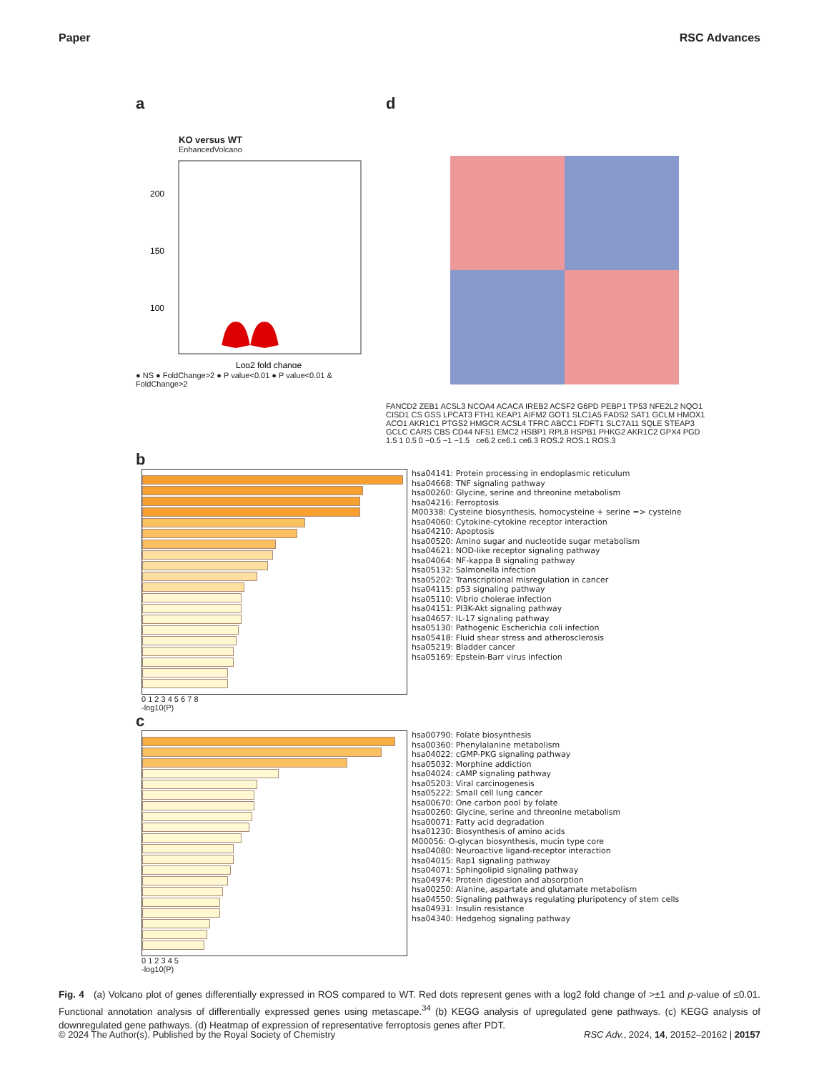Paper RSC Advances
a
KO versus WT
EnhancedVolcano
200
150
100
Log2 fold change
● NS ● FoldChange>2 ● P value<0.01 ● P value<0.01 & FoldChange>2
d
FANCD2 ZEB1 ACSL3 NCOA4 ACACA IREB2 ACSF2 G6PD PEBP1 TP53 NFE2L2 NQO1 CISD1 CS GSS LPCAT3 FTH1 KEAP1 AIFM2 GOT1 SLC1A5 FADS2 SAT1 GCLM HMOX1 ACO1 AKR1C1 PTGS2 HMGCR ACSL4 TFRC ABCC1 FDFT1 SLC7A11 SQLE STEAP3 GCLC CARS CBS CD44 NFS1 EMC2 HSBP1 RPL8 HSPB1 PHKG2 AKR1C2 GPX4 PGD
1.5 1 0.5 0 −0.5 −1 −1.5 ce6.2 ce6.1 ce6.3 ROS.2 ROS.1 ROS.3
b
hsa04141: Protein processing in endoplasmic reticulum
hsa04668: TNF signaling pathway
hsa00260: Glycine, serine and threonine metabolism
hsa04216: Ferroptosis
M00338: Cysteine biosynthesis, homocysteine + serine => cysteine
hsa04060: Cytokine-cytokine receptor interaction
hsa04210: Apoptosis
hsa00520: Amino sugar and nucleotide sugar metabolism
hsa04621: NOD-like receptor signaling pathway
hsa04064: NF-kappa B signaling pathway
hsa05132: Salmonella infection
hsa05202: Transcriptional misregulation in cancer
hsa04115: p53 signaling pathway
hsa05110: Vibrio cholerae infection
hsa04151: PI3K-Akt signaling pathway
hsa04657: IL-17 signaling pathway
hsa05130: Pathogenic Escherichia coli infection
hsa05418: Fluid shear stress and atherosclerosis
hsa05219: Bladder cancer
hsa05169: Epstein-Barr virus infection
0 1 2 3 4 5 6 7 8
-log10(P)
c
hsa00790: Folate biosynthesis
hsa00360: Phenylalanine metabolism
hsa04022: cGMP-PKG signaling pathway
hsa05032: Morphine addiction
hsa04024: cAMP signaling pathway
hsa05203: Viral carcinogenesis
hsa05222: Small cell lung cancer
hsa00670: One carbon pool by folate
hsa00260: Glycine, serine and threonine metabolism
hsa00071: Fatty acid degradation
hsa01230: Biosynthesis of amino acids
M00056: O-glycan biosynthesis, mucin type core
hsa04080: Neuroactive ligand-receptor interaction
hsa04015: Rap1 signaling pathway
hsa04071: Sphingolipid signaling pathway
hsa04974: Protein digestion and absorption
hsa00250: Alanine, aspartate and glutamate metabolism
hsa04550: Signaling pathways regulating pluripotency of stem cells
hsa04931: Insulin resistance
hsa04340: Hedgehog signaling pathway
0 1 2 3 4 5
-log10(P)
Fig. 4 (a) Volcano plot of genes differentially expressed in ROS compared to WT. Red dots represent genes with a log2 fold change of >±1 and p-value of ≤0.01. Functional annotation analysis of differentially expressed genes using metascape.<sup>34</sup> (b) KEGG analysis of upregulated gene pathways. (c) KEGG analysis of downregulated gene pathways. (d) Heatmap of expression of representative ferroptosis genes after PDT.
© 2024 The Author(s). Published by the Royal Society of Chemistry RSC Adv., 2024, 14, 20152–20162 | 20157